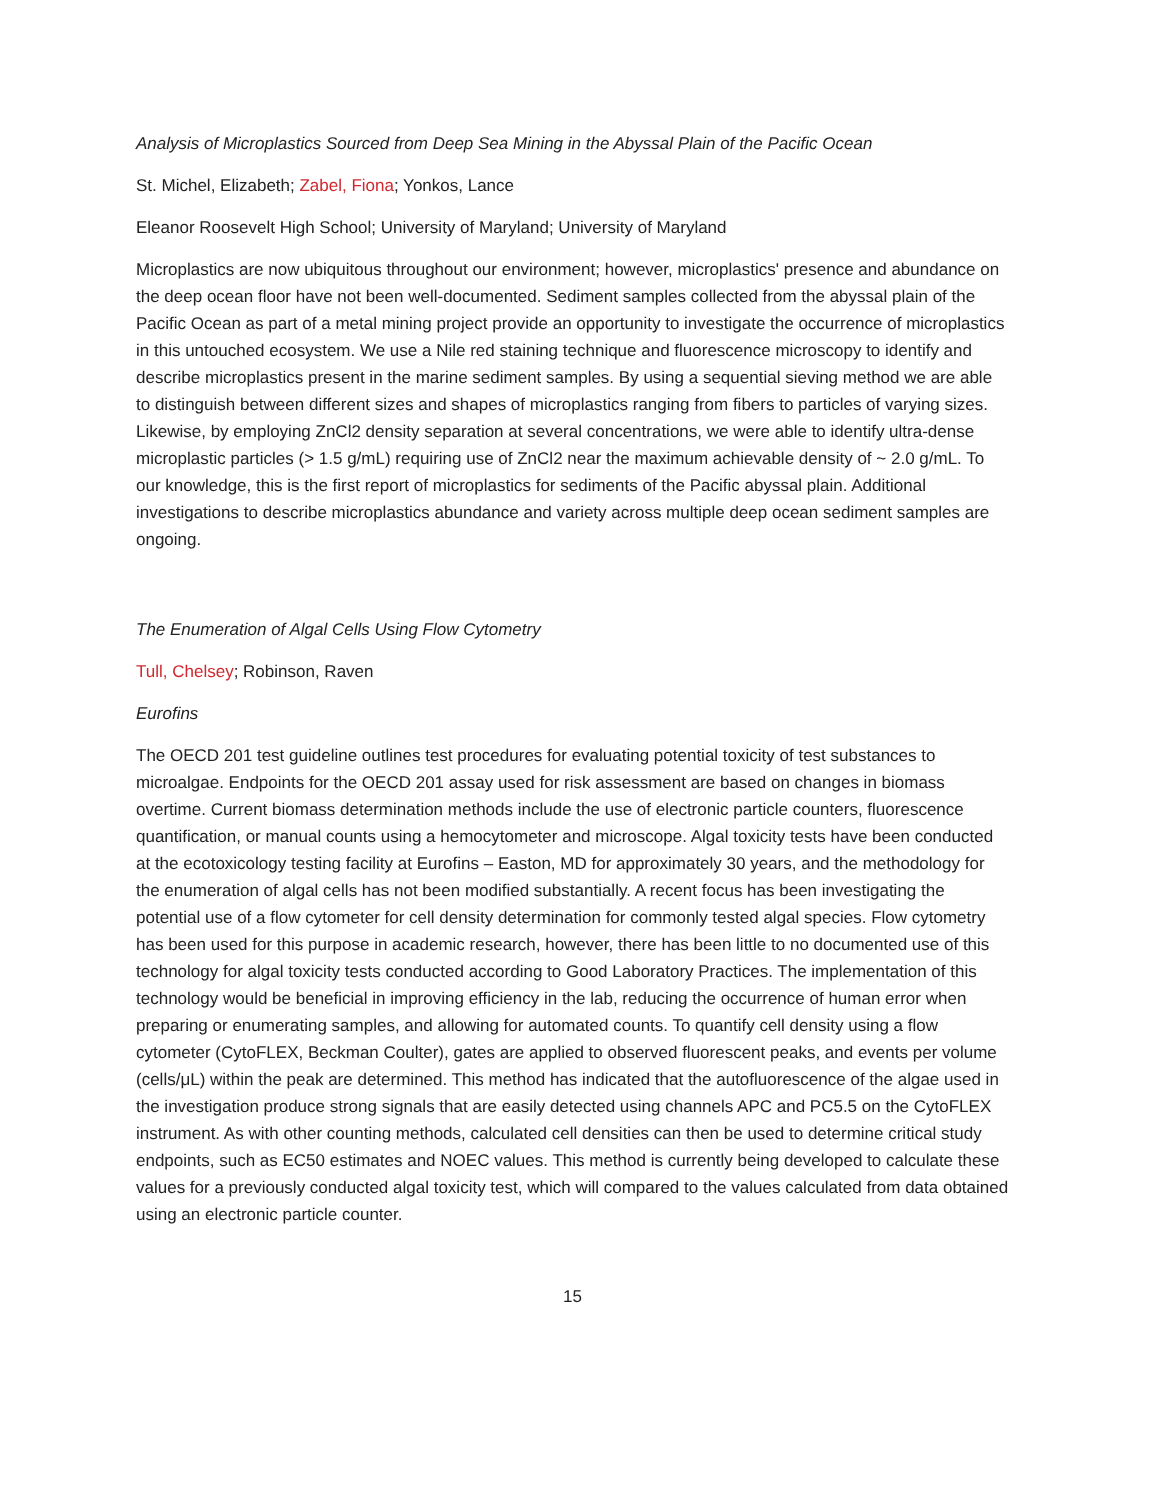Analysis of Microplastics Sourced from Deep Sea Mining in the Abyssal Plain of the Pacific Ocean
St. Michel, Elizabeth; Zabel, Fiona; Yonkos, Lance
Eleanor Roosevelt High School; University of Maryland; University of Maryland
Microplastics are now ubiquitous throughout our environment; however, microplastics' presence and abundance on the deep ocean floor have not been well-documented. Sediment samples collected from the abyssal plain of the Pacific Ocean as part of a metal mining project provide an opportunity to investigate the occurrence of microplastics in this untouched ecosystem. We use a Nile red staining technique and fluorescence microscopy to identify and describe microplastics present in the marine sediment samples. By using a sequential sieving method we are able to distinguish between different sizes and shapes of microplastics ranging from fibers to particles of varying sizes. Likewise, by employing ZnCl2 density separation at several concentrations, we were able to identify ultra-dense microplastic particles (> 1.5 g/mL) requiring use of ZnCl2 near the maximum achievable density of ~ 2.0 g/mL. To our knowledge, this is the first report of microplastics for sediments of the Pacific abyssal plain. Additional investigations to describe microplastics abundance and variety across multiple deep ocean sediment samples are ongoing.
The Enumeration of Algal Cells Using Flow Cytometry
Tull, Chelsey; Robinson, Raven
Eurofins
The OECD 201 test guideline outlines test procedures for evaluating potential toxicity of test substances to microalgae. Endpoints for the OECD 201 assay used for risk assessment are based on changes in biomass overtime. Current biomass determination methods include the use of electronic particle counters, fluorescence quantification, or manual counts using a hemocytometer and microscope. Algal toxicity tests have been conducted at the ecotoxicology testing facility at Eurofins – Easton, MD for approximately 30 years, and the methodology for the enumeration of algal cells has not been modified substantially. A recent focus has been investigating the potential use of a flow cytometer for cell density determination for commonly tested algal species. Flow cytometry has been used for this purpose in academic research, however, there has been little to no documented use of this technology for algal toxicity tests conducted according to Good Laboratory Practices. The implementation of this technology would be beneficial in improving efficiency in the lab, reducing the occurrence of human error when preparing or enumerating samples, and allowing for automated counts. To quantify cell density using a flow cytometer (CytoFLEX, Beckman Coulter), gates are applied to observed fluorescent peaks, and events per volume (cells/μL) within the peak are determined. This method has indicated that the autofluorescence of the algae used in the investigation produce strong signals that are easily detected using channels APC and PC5.5 on the CytoFLEX instrument. As with other counting methods, calculated cell densities can then be used to determine critical study endpoints, such as EC50 estimates and NOEC values. This method is currently being developed to calculate these values for a previously conducted algal toxicity test, which will compared to the values calculated from data obtained using an electronic particle counter.
15